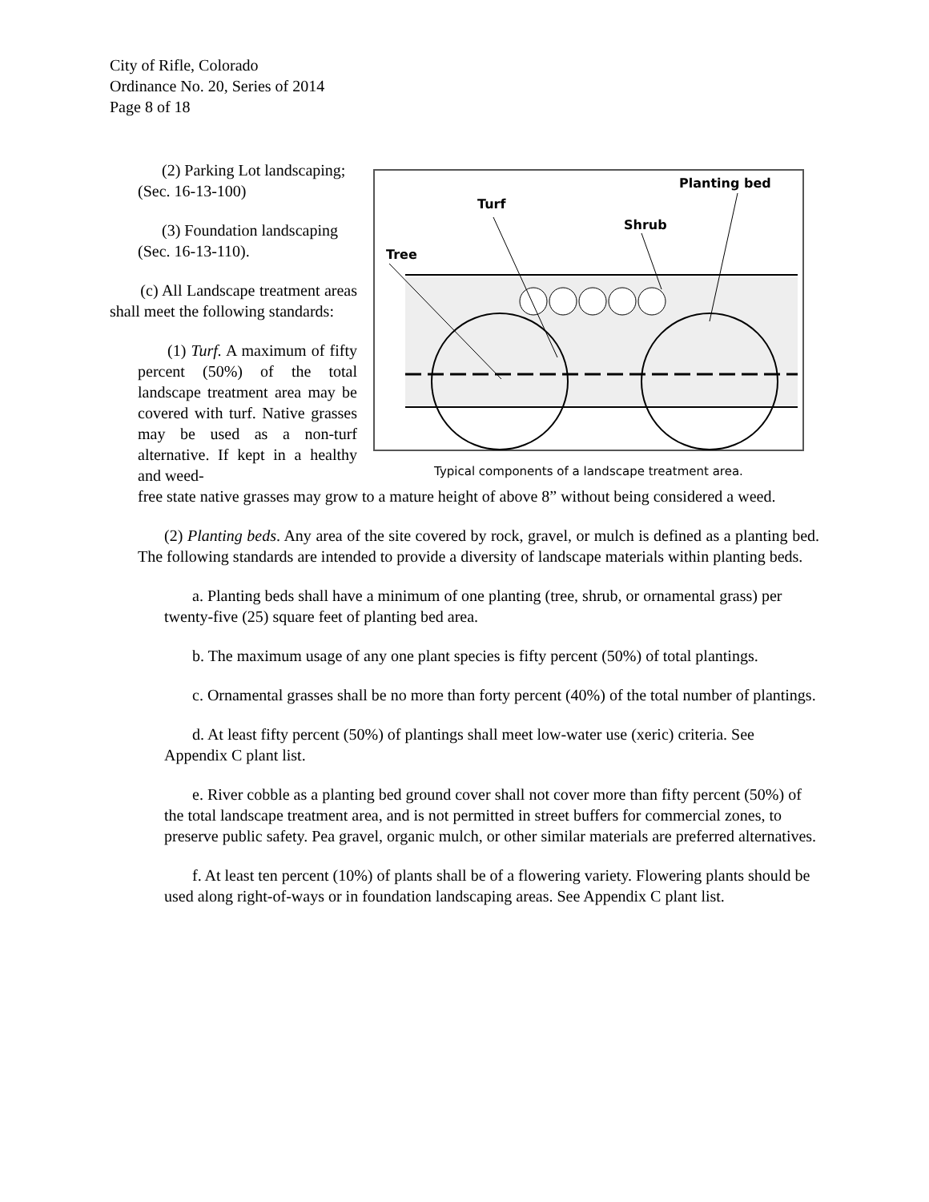City of Rifle, Colorado
Ordinance No. 20, Series of 2014
Page 8 of 18
(2) Parking Lot landscaping; (Sec. 16-13-100)
(3) Foundation landscaping (Sec. 16-13-110).
(c) All Landscape treatment areas shall meet the following standards:
(1) Turf. A maximum of fifty percent (50%) of the total landscape treatment area may be covered with turf. Native grasses may be used as a non-turf alternative. If kept in a healthy and weed-
Planting bed
Turf
Shrub
Tree
Typical components of a landscape treatment area.
free state native grasses may grow to a mature height of above 8” without being considered a weed.
(2) Planting beds. Any area of the site covered by rock, gravel, or mulch is defined as a planting bed. The following standards are intended to provide a diversity of landscape materials within planting beds.
a. Planting beds shall have a minimum of one planting (tree, shrub, or ornamental grass) per twenty-five (25) square feet of planting bed area.
b. The maximum usage of any one plant species is fifty percent (50%) of total plantings.
c. Ornamental grasses shall be no more than forty percent (40%) of the total number of plantings.
d. At least fifty percent (50%) of plantings shall meet low-water use (xeric) criteria. See Appendix C plant list.
e. River cobble as a planting bed ground cover shall not cover more than fifty percent (50%) of the total landscape treatment area, and is not permitted in street buffers for commercial zones, to preserve public safety. Pea gravel, organic mulch, or other similar materials are preferred alternatives.
f. At least ten percent (10%) of plants shall be of a flowering variety. Flowering plants should be used along right-of-ways or in foundation landscaping areas. See Appendix C plant list.